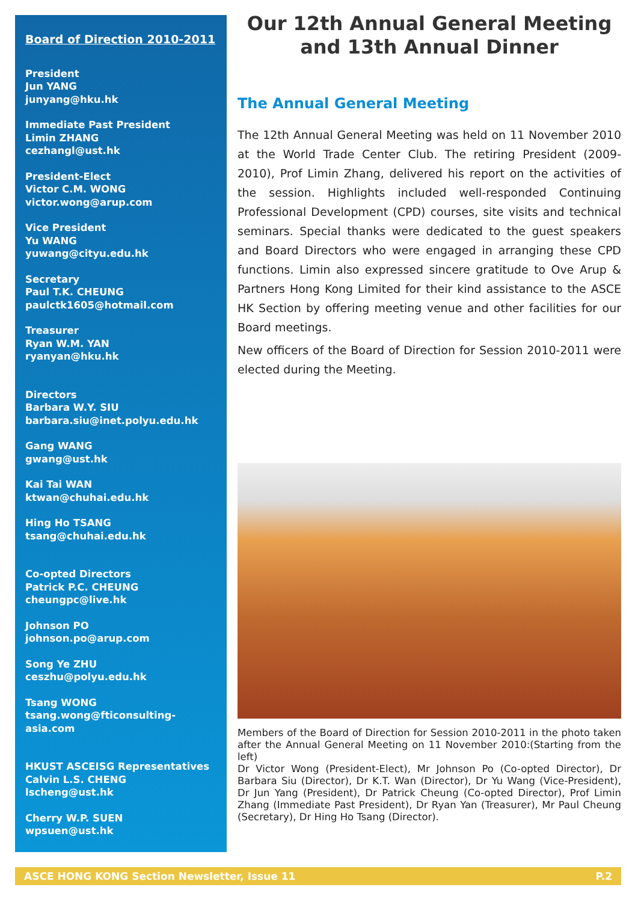Board of Direction 2010-2011
President
Jun YANG
junyang@hku.hk
Immediate Past President
Limin ZHANG
cezhangl@ust.hk
President-Elect
Victor C.M. WONG
victor.wong@arup.com
Vice President
Yu WANG
yuwang@cityu.edu.hk
Secretary
Paul T.K. CHEUNG
paulctk1605@hotmail.com
Treasurer
Ryan W.M. YAN
ryanyan@hku.hk
Directors
Barbara W.Y. SIU
barbara.siu@inet.polyu.edu.hk
Gang WANG
gwang@ust.hk
Kai Tai WAN
ktwan@chuhai.edu.hk
Hing Ho TSANG
tsang@chuhai.edu.hk
Co-opted Directors
Patrick P.C. CHEUNG
cheungpc@live.hk
Johnson PO
johnson.po@arup.com
Song Ye ZHU
ceszhu@polyu.edu.hk
Tsang WONG
tsang.wong@fticonsulting-asia.com
HKUST ASCEISG Representatives
Calvin L.S. CHENG
lscheng@ust.hk
Cherry W.P. SUEN
wpsuen@ust.hk
Our 12th Annual General Meeting and 13th Annual Dinner
The Annual General Meeting
The 12th Annual General Meeting was held on 11 November 2010 at the World Trade Center Club. The retiring President (2009-2010), Prof Limin Zhang, delivered his report on the activities of the session. Highlights included well-responded Continuing Professional Development (CPD) courses, site visits and technical seminars. Special thanks were dedicated to the guest speakers and Board Directors who were engaged in arranging these CPD functions. Limin also expressed sincere gratitude to Ove Arup & Partners Hong Kong Limited for their kind assistance to the ASCE HK Section by offering meeting venue and other facilities for our Board meetings.
New officers of the Board of Direction for Session 2010-2011 were elected during the Meeting.
Members of the Board of Direction for Session 2010-2011 in the photo taken after the Annual General Meeting on 11 November 2010:(Starting from the left)
Dr Victor Wong (President-Elect), Mr Johnson Po (Co-opted Director), Dr Barbara Siu (Director), Dr K.T. Wan (Director), Dr Yu Wang (Vice-President), Dr Jun Yang (President), Dr Patrick Cheung (Co-opted Director), Prof Limin Zhang (Immediate Past President), Dr Ryan Yan (Treasurer), Mr Paul Cheung (Secretary), Dr Hing Ho Tsang (Director).
ASCE HONG KONG Section Newsletter, Issue 11 P.2